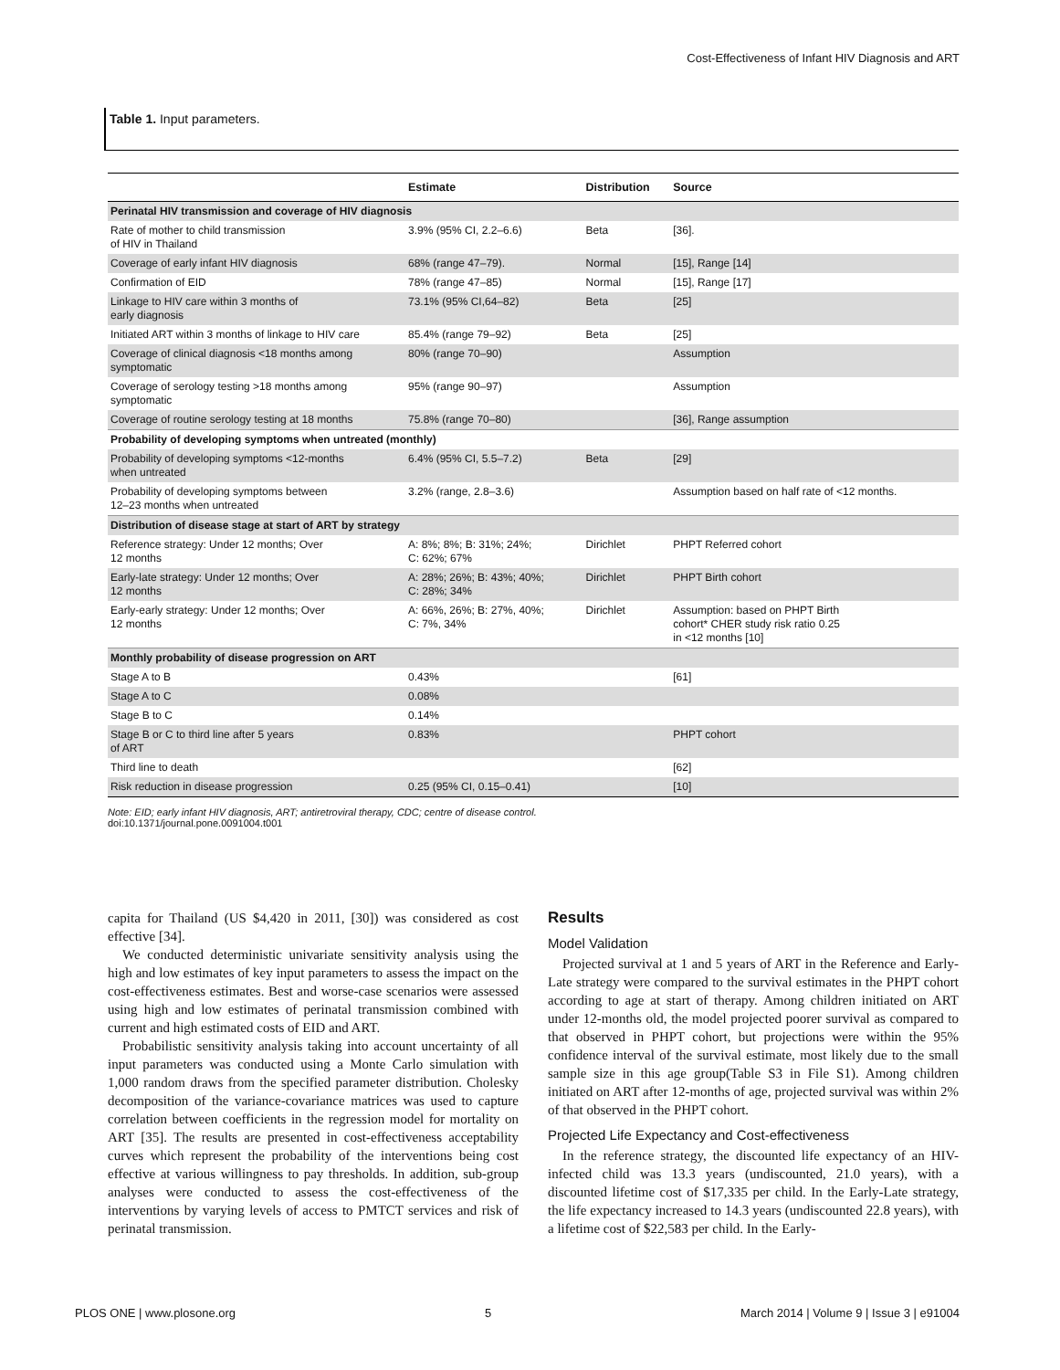Cost-Effectiveness of Infant HIV Diagnosis and ART
Table 1. Input parameters.
| | Estimate | Distribution | Source |
| --- | --- | --- | --- |
| Perinatal HIV transmission and coverage of HIV diagnosis | | | |
| Rate of mother to child transmission of HIV in Thailand | 3.9% (95% CI, 2.2–6.6) | Beta | [36]. |
| Coverage of early infant HIV diagnosis | 68% (range 47–79). | Normal | [15], Range [14] |
| Confirmation of EID | 78% (range 47–85) | Normal | [15], Range [17] |
| Linkage to HIV care within 3 months of early diagnosis | 73.1% (95% CI,64–82) | Beta | [25] |
| Initiated ART within 3 months of linkage to HIV care | 85.4% (range 79–92) | Beta | [25] |
| Coverage of clinical diagnosis <18 months among symptomatic | 80% (range 70–90) | | Assumption |
| Coverage of serology testing >18 months among symptomatic | 95% (range 90–97) | | Assumption |
| Coverage of routine serology testing at 18 months | 75.8% (range 70–80) | | [36], Range assumption |
| Probability of developing symptoms when untreated (monthly) | | | |
| Probability of developing symptoms <12-months when untreated | 6.4% (95% CI, 5.5–7.2) | Beta | [29] |
| Probability of developing symptoms between 12–23 months when untreated | 3.2% (range, 2.8–3.6) | | Assumption based on half rate of <12 months. |
| Distribution of disease stage at start of ART by strategy | | | |
| Reference strategy: Under 12 months; Over 12 months | A: 8%; 8%; B: 31%; 24%; C: 62%; 67% | Dirichlet | PHPT Referred cohort |
| Early-late strategy: Under 12 months; Over 12 months | A: 28%; 26%; B: 43%; 40%; C: 28%; 34% | Dirichlet | PHPT Birth cohort |
| Early-early strategy: Under 12 months; Over 12 months | A: 66%, 26%; B: 27%, 40%; C: 7%, 34% | Dirichlet | Assumption: based on PHPT Birth cohort* CHER study risk ratio 0.25 in <12 months [10] |
| Monthly probability of disease progression on ART | | | |
| Stage A to B | 0.43% | | [61] |
| Stage A to C | 0.08% | | |
| Stage B to C | 0.14% | | |
| Stage B or C to third line after 5 years of ART | 0.83% | | PHPT cohort |
| Third line to death | | | [62] |
| Risk reduction in disease progression | 0.25 (95% CI, 0.15–0.41) | | [10] |
Note: EID; early infant HIV diagnosis, ART; antiretroviral therapy, CDC; centre of disease control.
doi:10.1371/journal.pone.0091004.t001
capita for Thailand (US $4,420 in 2011, [30]) was considered as cost effective [34].
We conducted deterministic univariate sensitivity analysis using the high and low estimates of key input parameters to assess the impact on the cost-effectiveness estimates. Best and worse-case scenarios were assessed using high and low estimates of perinatal transmission combined with current and high estimated costs of EID and ART.
Probabilistic sensitivity analysis taking into account uncertainty of all input parameters was conducted using a Monte Carlo simulation with 1,000 random draws from the specified parameter distribution. Cholesky decomposition of the variance-covariance matrices was used to capture correlation between coefficients in the regression model for mortality on ART [35]. The results are presented in cost-effectiveness acceptability curves which represent the probability of the interventions being cost effective at various willingness to pay thresholds. In addition, sub-group analyses were conducted to assess the cost-effectiveness of the interventions by varying levels of access to PMTCT services and risk of perinatal transmission.
Results
Model Validation
Projected survival at 1 and 5 years of ART in the Reference and Early-Late strategy were compared to the survival estimates in the PHPT cohort according to age at start of therapy. Among children initiated on ART under 12-months old, the model projected poorer survival as compared to that observed in PHPT cohort, but projections were within the 95% confidence interval of the survival estimate, most likely due to the small sample size in this age group(Table S3 in File S1). Among children initiated on ART after 12-months of age, projected survival was within 2% of that observed in the PHPT cohort.
Projected Life Expectancy and Cost-effectiveness
In the reference strategy, the discounted life expectancy of an HIV-infected child was 13.3 years (undiscounted, 21.0 years), with a discounted lifetime cost of $17,335 per child. In the Early-Late strategy, the life expectancy increased to 14.3 years (undiscounted 22.8 years), with a lifetime cost of $22,583 per child. In the Early-
PLOS ONE | www.plosone.org 5 March 2014 | Volume 9 | Issue 3 | e91004